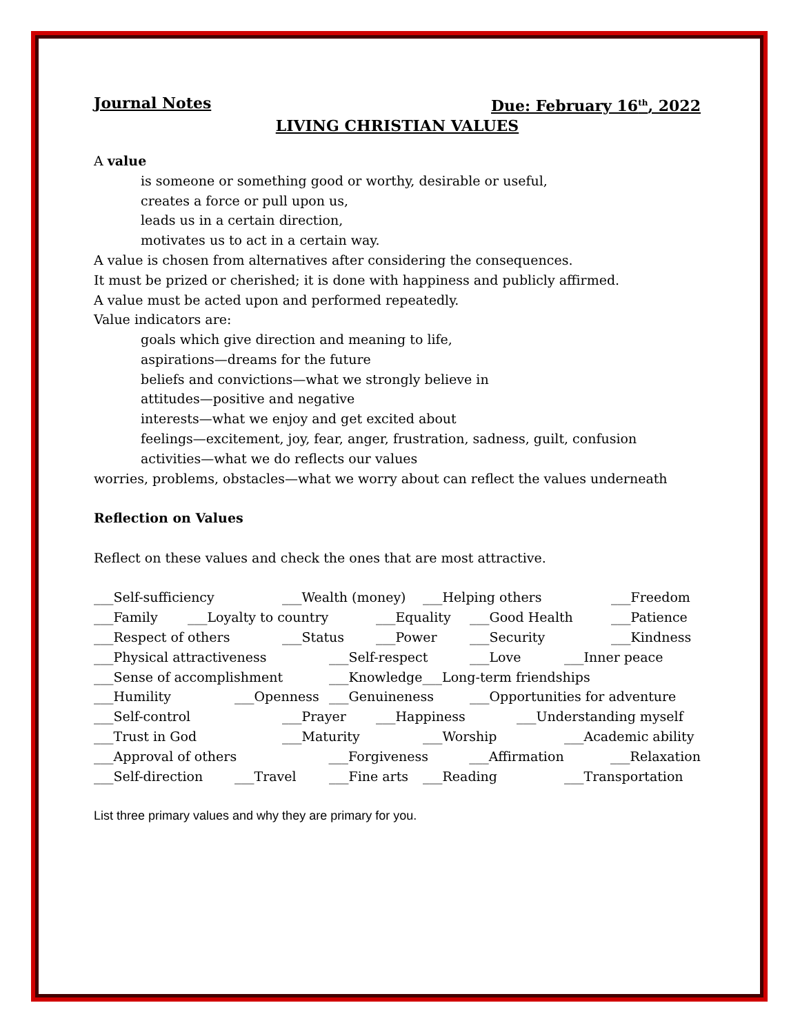Journal Notes Due: February 16<sup>th</sup>, 2022
LIVING CHRISTIAN VALUES
A value
is someone or something good or worthy, desirable or useful,
creates a force or pull upon us,
leads us in a certain direction,
motivates us to act in a certain way.
A value is chosen from alternatives after considering the consequences.
It must be prized or cherished; it is done with happiness and publicly affirmed.
A value must be acted upon and performed repeatedly.
Value indicators are:
goals which give direction and meaning to life,
aspirations—dreams for the future
beliefs and convictions—what we strongly believe in
attitudes—positive and negative
interests—what we enjoy and get excited about
feelings—excitement, joy, fear, anger, frustration, sadness, guilt, confusion
activities—what we do reflects our values
worries, problems, obstacles—what we worry about can reflect the values underneath
Reflection on Values
Reflect on these values and check the ones that are most attractive.
___Self-sufficiency ___Wealth (money) ___Helping others ___Freedom
___Family ___Loyalty to country ___Equality ___Good Health ___Patience
___Respect of others ___Status ___Power ___Security ___Kindness
___Physical attractiveness ___Self-respect ___Love ___Inner peace
___Sense of accomplishment ___Knowledge___Long-term friendships
___Humility ___Openness ___Genuineness ___Opportunities for adventure
___Self-control ___Prayer ___Happiness ___Understanding myself
___Trust in God ___Maturity ___Worship ___Academic ability
___Approval of others ___Forgiveness ___Affirmation ___Relaxation
___Self-direction ___Travel ___Fine arts ___Reading ___Transportation
List three primary values and why they are primary for you.